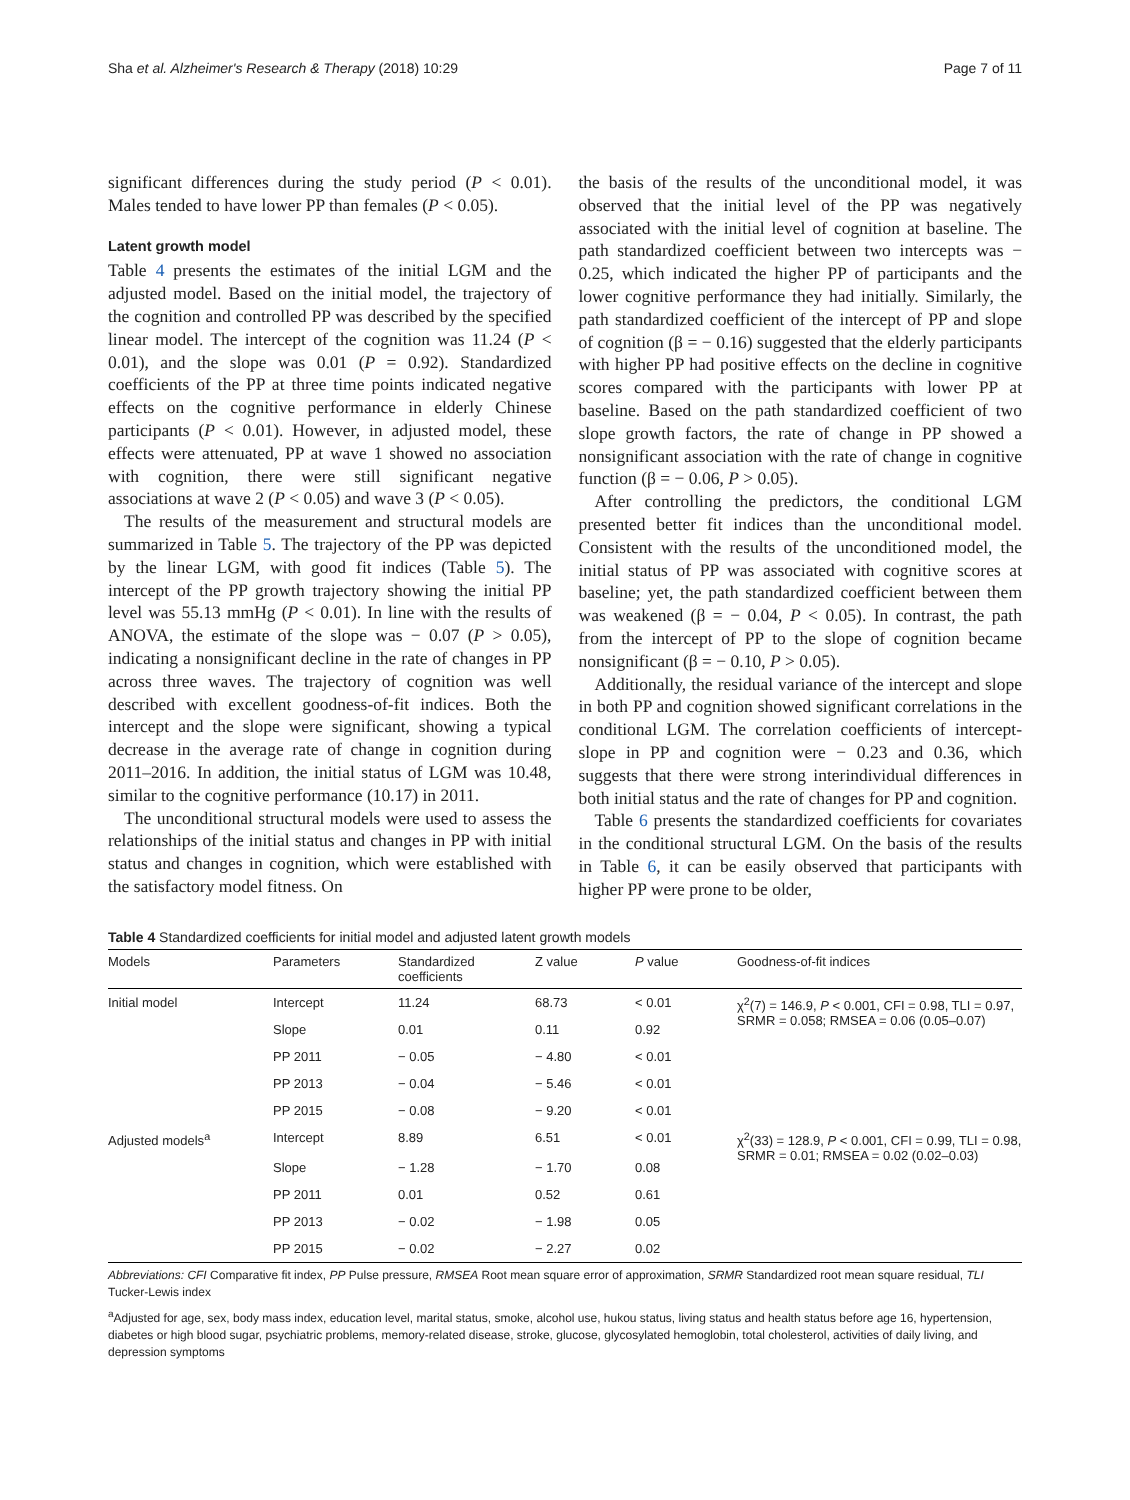Sha et al. Alzheimer's Research & Therapy (2018) 10:29 Page 7 of 11
significant differences during the study period (P < 0.01). Males tended to have lower PP than females (P < 0.05).
Latent growth model
Table 4 presents the estimates of the initial LGM and the adjusted model. Based on the initial model, the trajectory of the cognition and controlled PP was described by the specified linear model. The intercept of the cognition was 11.24 (P < 0.01), and the slope was 0.01 (P = 0.92). Standardized coefficients of the PP at three time points indicated negative effects on the cognitive performance in elderly Chinese participants (P < 0.01). However, in adjusted model, these effects were attenuated, PP at wave 1 showed no association with cognition, there were still significant negative associations at wave 2 (P < 0.05) and wave 3 (P < 0.05).
The results of the measurement and structural models are summarized in Table 5. The trajectory of the PP was depicted by the linear LGM, with good fit indices (Table 5). The intercept of the PP growth trajectory showing the initial PP level was 55.13 mmHg (P < 0.01). In line with the results of ANOVA, the estimate of the slope was − 0.07 (P > 0.05), indicating a nonsignificant decline in the rate of changes in PP across three waves. The trajectory of cognition was well described with excellent goodness-of-fit indices. Both the intercept and the slope were significant, showing a typical decrease in the average rate of change in cognition during 2011–2016. In addition, the initial status of LGM was 10.48, similar to the cognitive performance (10.17) in 2011.
The unconditional structural models were used to assess the relationships of the initial status and changes in PP with initial status and changes in cognition, which were established with the satisfactory model fitness. On
the basis of the results of the unconditional model, it was observed that the initial level of the PP was negatively associated with the initial level of cognition at baseline. The path standardized coefficient between two intercepts was − 0.25, which indicated the higher PP of participants and the lower cognitive performance they had initially. Similarly, the path standardized coefficient of the intercept of PP and slope of cognition (β = − 0.16) suggested that the elderly participants with higher PP had positive effects on the decline in cognitive scores compared with the participants with lower PP at baseline. Based on the path standardized coefficient of two slope growth factors, the rate of change in PP showed a nonsignificant association with the rate of change in cognitive function (β = − 0.06, P > 0.05).
After controlling the predictors, the conditional LGM presented better fit indices than the unconditional model. Consistent with the results of the unconditioned model, the initial status of PP was associated with cognitive scores at baseline; yet, the path standardized coefficient between them was weakened (β = − 0.04, P < 0.05). In contrast, the path from the intercept of PP to the slope of cognition became nonsignificant (β = − 0.10, P > 0.05).
Additionally, the residual variance of the intercept and slope in both PP and cognition showed significant correlations in the conditional LGM. The correlation coefficients of intercept-slope in PP and cognition were − 0.23 and 0.36, which suggests that there were strong interindividual differences in both initial status and the rate of changes for PP and cognition.
Table 6 presents the standardized coefficients for covariates in the conditional structural LGM. On the basis of the results in Table 6, it can be easily observed that participants with higher PP were prone to be older,
Table 4 Standardized coefficients for initial model and adjusted latent growth models
| Models | Parameters | Standardized coefficients | Z value | P value | Goodness-of-fit indices |
| --- | --- | --- | --- | --- | --- |
| Initial model | Intercept | 11.24 | 68.73 | < 0.01 | χ<sup>2</sup>(7) = 146.9, P < 0.001, CFI = 0.98, TLI = 0.97, SRMR = 0.058; RMSEA = 0.06 (0.05–0.07) |
| | Slope | 0.01 | 0.11 | 0.92 | |
| | PP 2011 | − 0.05 | − 4.80 | < 0.01 | |
| | PP 2013 | − 0.04 | − 5.46 | < 0.01 | |
| | PP 2015 | − 0.08 | − 9.20 | < 0.01 | |
| Adjusted models<sup>a</sup> | Intercept | 8.89 | 6.51 | < 0.01 | χ<sup>2</sup>(33) = 128.9, P < 0.001, CFI = 0.99, TLI = 0.98, SRMR = 0.01; RMSEA = 0.02 (0.02–0.03) |
| | Slope | − 1.28 | − 1.70 | 0.08 | |
| | PP 2011 | 0.01 | 0.52 | 0.61 | |
| | PP 2013 | − 0.02 | − 1.98 | 0.05 | |
| | PP 2015 | − 0.02 | − 2.27 | 0.02 | |
Abbreviations: CFI Comparative fit index, PP Pulse pressure, RMSEA Root mean square error of approximation, SRMR Standardized root mean square residual, TLI Tucker-Lewis index
<sup>a</sup> Adjusted for age, sex, body mass index, education level, marital status, smoke, alcohol use, hukou status, living status and health status before age 16, hypertension, diabetes or high blood sugar, psychiatric problems, memory-related disease, stroke, glucose, glycosylated hemoglobin, total cholesterol, activities of daily living, and depression symptoms